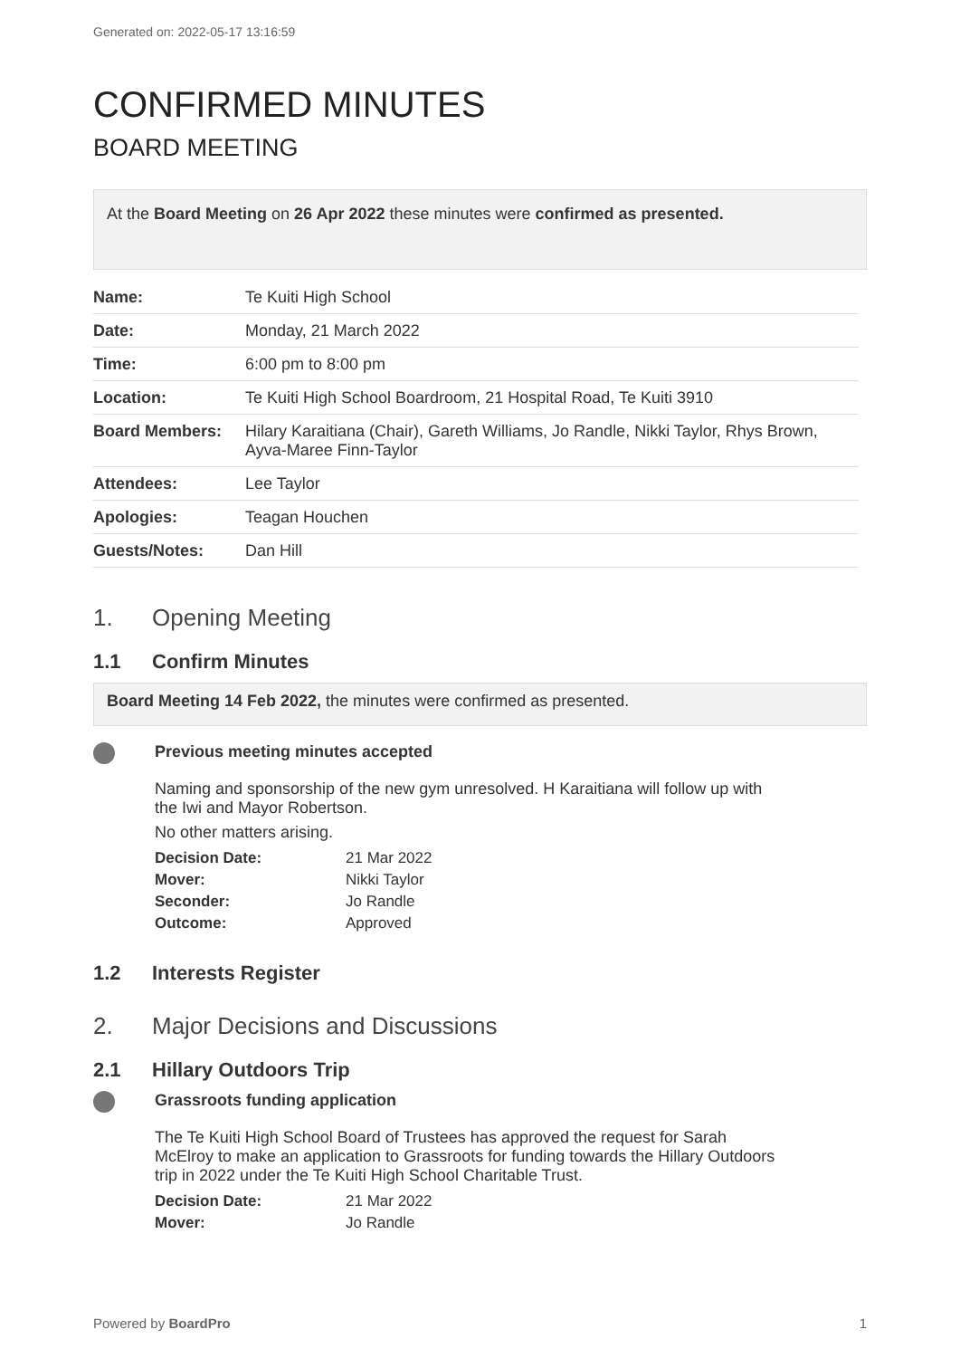Generated on: 2022-05-17 13:16:59
CONFIRMED MINUTES
BOARD MEETING
At the Board Meeting on 26 Apr 2022 these minutes were confirmed as presented.
| Name: | Te Kuiti High School |
| Date: | Monday, 21 March 2022 |
| Time: | 6:00 pm to 8:00 pm |
| Location: | Te Kuiti High School Boardroom, 21 Hospital Road, Te Kuiti 3910 |
| Board Members: | Hilary Karaitiana (Chair), Gareth Williams, Jo Randle, Nikki Taylor, Rhys Brown, Ayva-Maree Finn-Taylor |
| Attendees: | Lee Taylor |
| Apologies: | Teagan Houchen |
| Guests/Notes: | Dan Hill |
1. Opening Meeting
1.1 Confirm Minutes
Board Meeting 14 Feb 2022, the minutes were confirmed as presented.
Previous meeting minutes accepted
Naming and sponsorship of the new gym unresolved. H Karaitiana will follow up with the Iwi and Mayor Robertson.
No other matters arising.
| Decision Date: | 21 Mar 2022 |
| Mover: | Nikki Taylor |
| Seconder: | Jo Randle |
| Outcome: | Approved |
1.2 Interests Register
2. Major Decisions and Discussions
2.1 Hillary Outdoors Trip
Grassroots funding application
The Te Kuiti High School Board of Trustees has approved the request for Sarah McElroy to make an application to Grassroots for funding towards the Hillary Outdoors trip in 2022 under the Te Kuiti High School Charitable Trust.
| Decision Date: | 21 Mar 2022 |
| Mover: | Jo Randle |
Powered by BoardPro 1